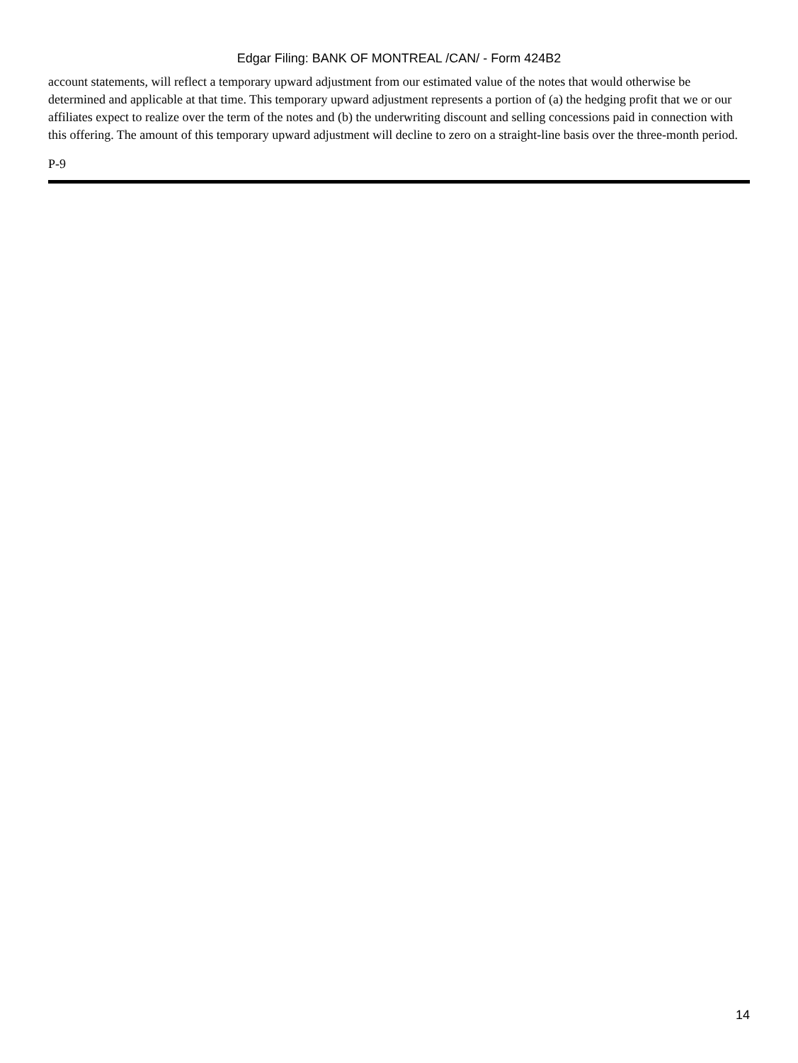Edgar Filing: BANK OF MONTREAL /CAN/ - Form 424B2
account statements, will reflect a temporary upward adjustment from our estimated value of the notes that would otherwise be determined and applicable at that time. This temporary upward adjustment represents a portion of (a) the hedging profit that we or our affiliates expect to realize over the term of the notes and (b) the underwriting discount and selling concessions paid in connection with this offering. The amount of this temporary upward adjustment will decline to zero on a straight-line basis over the three-month period.
P-9
14